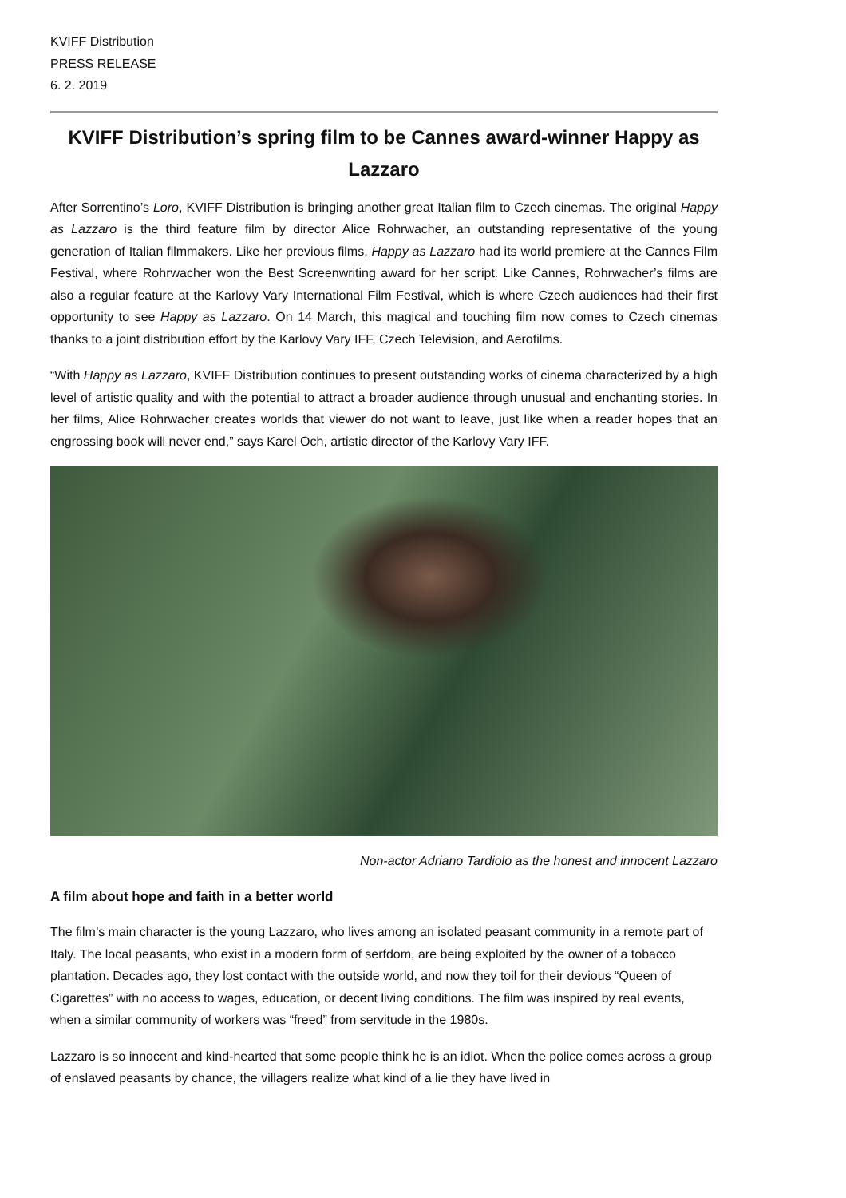KVIFF Distribution
PRESS RELEASE
6. 2. 2019
KVIFF Distribution’s spring film to be Cannes award-winner Happy as Lazzaro
After Sorrentino’s Loro, KVIFF Distribution is bringing another great Italian film to Czech cinemas. The original Happy as Lazzaro is the third feature film by director Alice Rohrwacher, an outstanding representative of the young generation of Italian filmmakers. Like her previous films, Happy as Lazzaro had its world premiere at the Cannes Film Festival, where Rohrwacher won the Best Screenwriting award for her script. Like Cannes, Rohrwacher’s films are also a regular feature at the Karlovy Vary International Film Festival, which is where Czech audiences had their first opportunity to see Happy as Lazzaro. On 14 March, this magical and touching film now comes to Czech cinemas thanks to a joint distribution effort by the Karlovy Vary IFF, Czech Television, and Aerofilms.
“With Happy as Lazzaro, KVIFF Distribution continues to present outstanding works of cinema characterized by a high level of artistic quality and with the potential to attract a broader audience through unusual and enchanting stories. In her films, Alice Rohrwacher creates worlds that viewer do not want to leave, just like when a reader hopes that an engrossing book will never end,” says Karel Och, artistic director of the Karlovy Vary IFF.
Non-actor Adriano Tardiolo as the honest and innocent Lazzaro
A film about hope and faith in a better world
The film’s main character is the young Lazzaro, who lives among an isolated peasant community in a remote part of Italy. The local peasants, who exist in a modern form of serfdom, are being exploited by the owner of a tobacco plantation. Decades ago, they lost contact with the outside world, and now they toil for their devious “Queen of Cigarettes” with no access to wages, education, or decent living conditions. The film was inspired by real events, when a similar community of workers was “freed” from servitude in the 1980s.
Lazzaro is so innocent and kind-hearted that some people think he is an idiot. When the police comes across a group of enslaved peasants by chance, the villagers realize what kind of a lie they have lived in